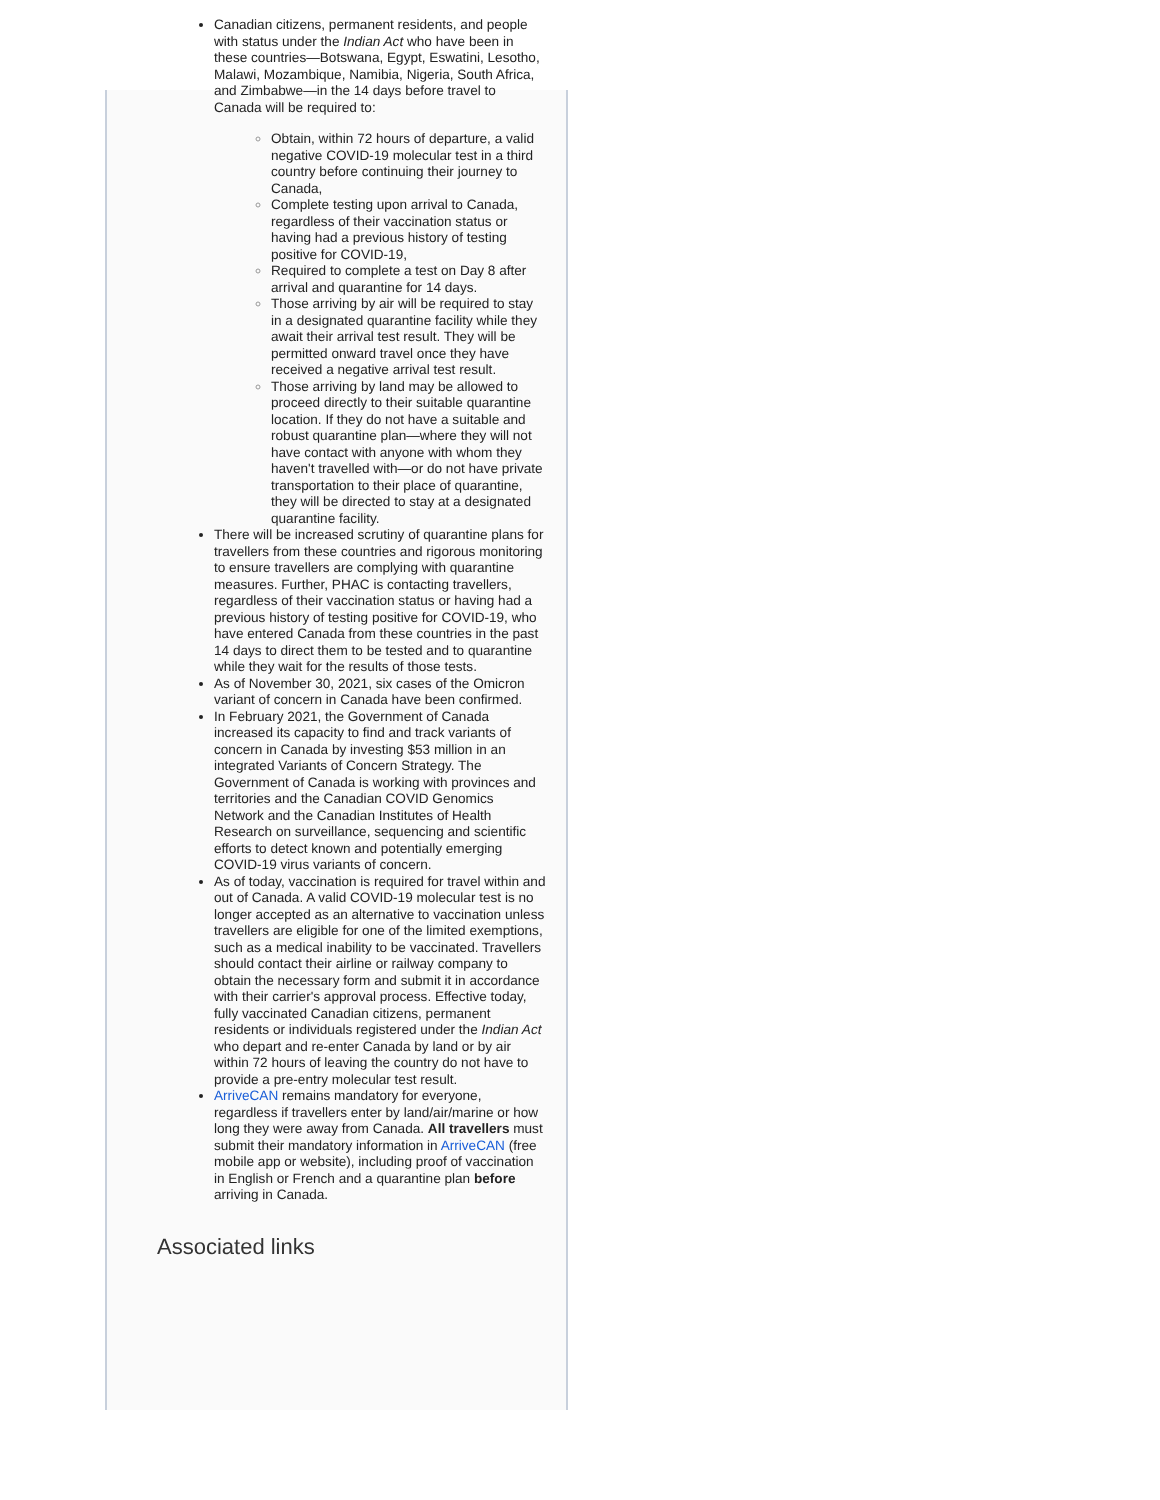Canadian citizens, permanent residents, and people with status under the Indian Act who have been in these countries—Botswana, Egypt, Eswatini, Lesotho, Malawi, Mozambique, Namibia, Nigeria, South Africa, and Zimbabwe—in the 14 days before travel to Canada will be required to:
Obtain, within 72 hours of departure, a valid negative COVID-19 molecular test in a third country before continuing their journey to Canada,
Complete testing upon arrival to Canada, regardless of their vaccination status or having had a previous history of testing positive for COVID-19,
Required to complete a test on Day 8 after arrival and quarantine for 14 days.
Those arriving by air will be required to stay in a designated quarantine facility while they await their arrival test result. They will be permitted onward travel once they have received a negative arrival test result.
Those arriving by land may be allowed to proceed directly to their suitable quarantine location. If they do not have a suitable and robust quarantine plan—where they will not have contact with anyone with whom they haven't travelled with—or do not have private transportation to their place of quarantine, they will be directed to stay at a designated quarantine facility.
There will be increased scrutiny of quarantine plans for travellers from these countries and rigorous monitoring to ensure travellers are complying with quarantine measures. Further, PHAC is contacting travellers, regardless of their vaccination status or having had a previous history of testing positive for COVID-19, who have entered Canada from these countries in the past 14 days to direct them to be tested and to quarantine while they wait for the results of those tests.
As of November 30, 2021, six cases of the Omicron variant of concern in Canada have been confirmed.
In February 2021, the Government of Canada increased its capacity to find and track variants of concern in Canada by investing $53 million in an integrated Variants of Concern Strategy. The Government of Canada is working with provinces and territories and the Canadian COVID Genomics Network and the Canadian Institutes of Health Research on surveillance, sequencing and scientific efforts to detect known and potentially emerging COVID-19 virus variants of concern.
As of today, vaccination is required for travel within and out of Canada. A valid COVID-19 molecular test is no longer accepted as an alternative to vaccination unless travellers are eligible for one of the limited exemptions, such as a medical inability to be vaccinated. Travellers should contact their airline or railway company to obtain the necessary form and submit it in accordance with their carrier's approval process. Effective today, fully vaccinated Canadian citizens, permanent residents or individuals registered under the Indian Act who depart and re-enter Canada by land or by air within 72 hours of leaving the country do not have to provide a pre-entry molecular test result.
ArriveCAN remains mandatory for everyone, regardless if travellers enter by land/air/marine or how long they were away from Canada. All travellers must submit their mandatory information in ArriveCAN (free mobile app or website), including proof of vaccination in English or French and a quarantine plan before arriving in Canada.
Associated links